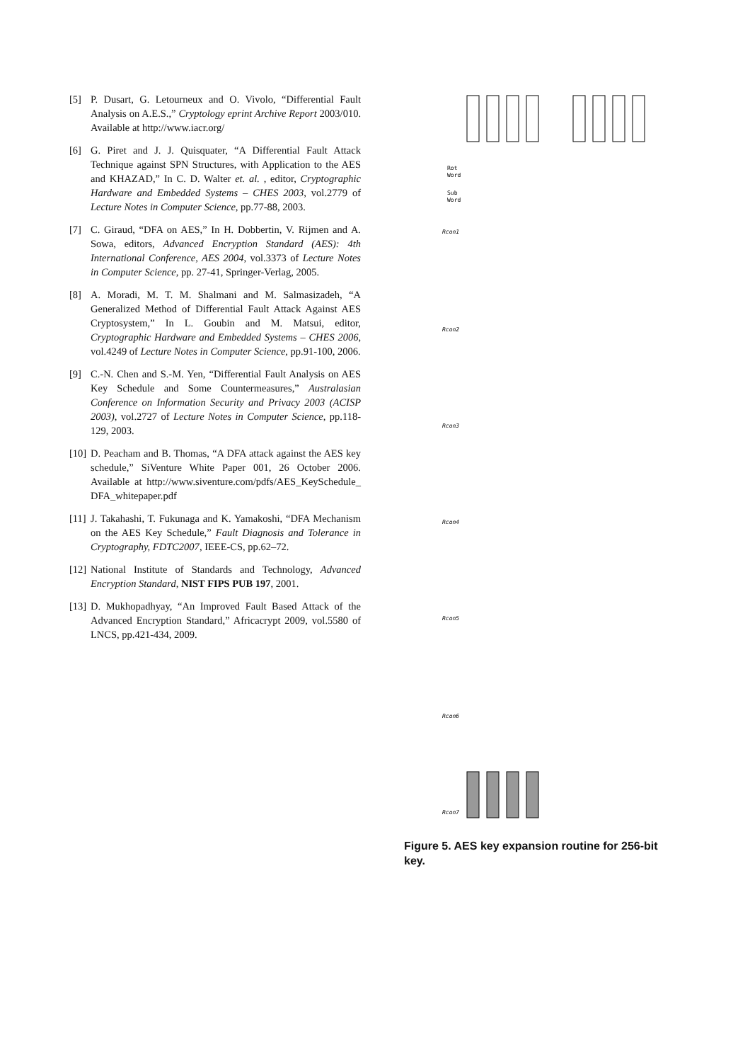[5] P. Dusart, G. Letourneux and O. Vivolo, “Differential Fault Analysis on A.E.S.,” Cryptology eprint Archive Report 2003/010. Available at http://www.iacr.org/
[6] G. Piret and J. J. Quisquater, “A Differential Fault Attack Technique against SPN Structures, with Application to the AES and KHAZAD,” In C. D. Walter et. al. , editor, Cryptographic Hardware and Embedded Systems – CHES 2003, vol.2779 of Lecture Notes in Computer Science, pp.77-88, 2003.
[7] C. Giraud, “DFA on AES,” In H. Dobbertin, V. Rijmen and A. Sowa, editors, Advanced Encryption Standard (AES): 4th International Conference, AES 2004, vol.3373 of Lecture Notes in Computer Science, pp. 27-41, Springer-Verlag, 2005.
[8] A. Moradi, M. T. M. Shalmani and M. Salmasizadeh, “A Generalized Method of Differential Fault Attack Against AES Cryptosystem,” In L. Goubin and M. Matsui, editor, Cryptographic Hardware and Embedded Systems – CHES 2006, vol.4249 of Lecture Notes in Computer Science, pp.91-100, 2006.
[9] C.-N. Chen and S.-M. Yen, “Differential Fault Analysis on AES Key Schedule and Some Countermeasures,” Australasian Conference on Information Security and Privacy 2003 (ACISP 2003), vol.2727 of Lecture Notes in Computer Science, pp.118-129, 2003.
[10] D. Peacham and B. Thomas, “A DFA attack against the AES key schedule,” SiVenture White Paper 001, 26 October 2006. Available at http://www.siventure.com/pdfs/AES_KeySchedule_ DFA_whitepaper.pdf
[11] J. Takahashi, T. Fukunaga and K. Yamakoshi, “DFA Mechanism on the AES Key Schedule,” Fault Diagnosis and Tolerance in Cryptography, FDTC2007, IEEE-CS, pp.62–72.
[12] National Institute of Standards and Technology, Advanced Encryption Standard, NIST FIPS PUB 197, 2001.
[13] D. Mukhopadhyay, “An Improved Fault Based Attack of the Advanced Encryption Standard,” Africacrypt 2009, vol.5580 of LNCS, pp.421-434, 2009.
Rot
Word
Sub
Word
Rcon1
Rcon2
Rcon3
Rcon4
Rcon5
Rcon6
Rcon7
Figure 5. AES key expansion routine for 256-bit key.